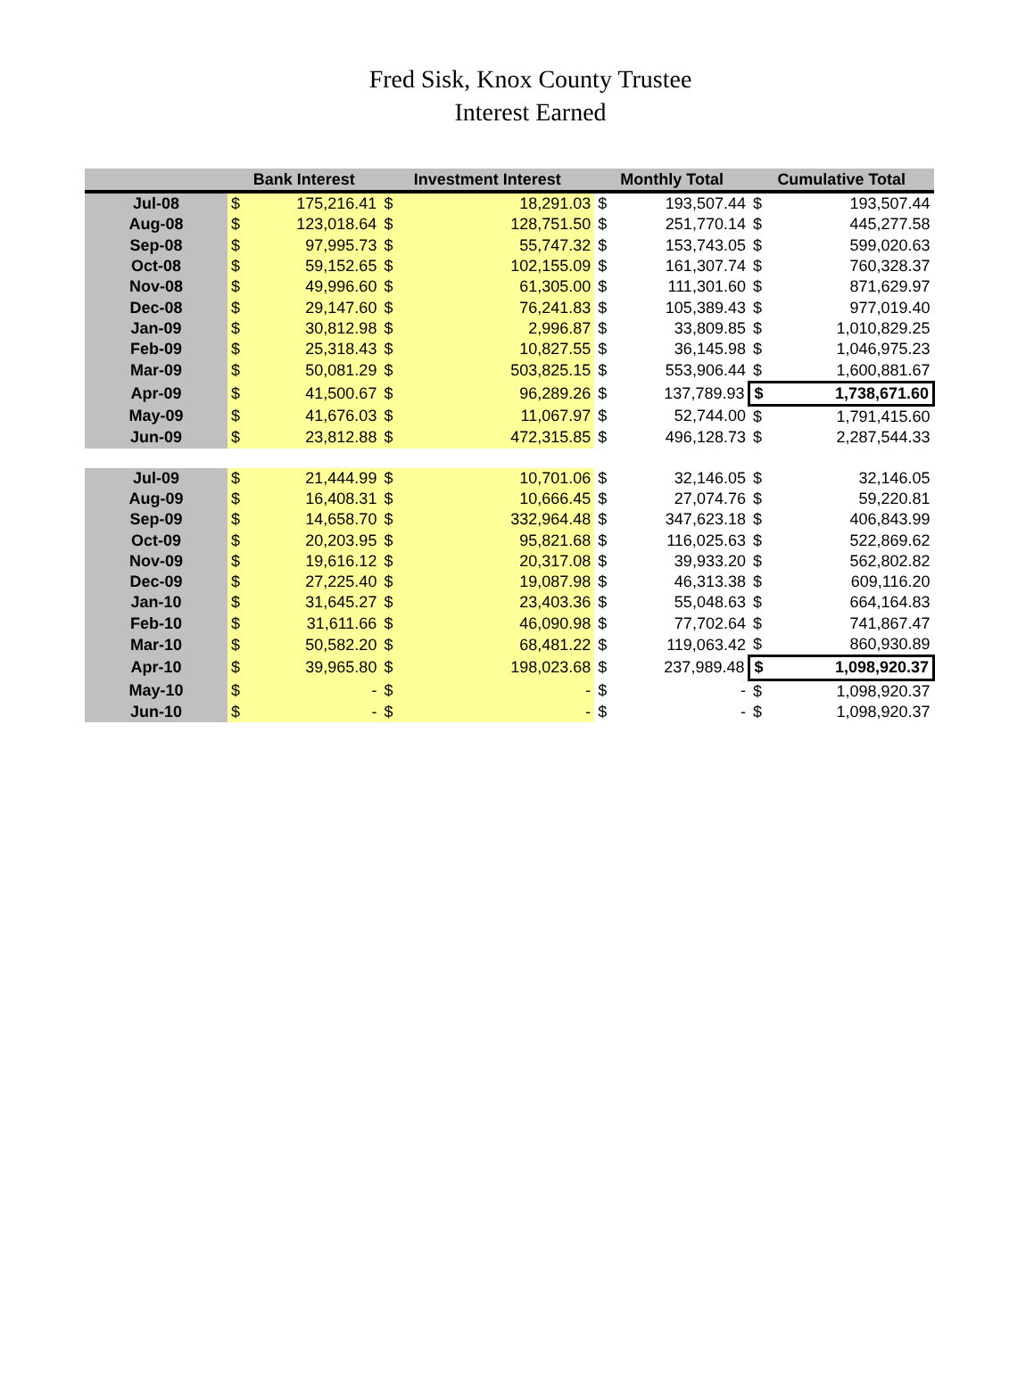Fred Sisk, Knox County Trustee
Interest Earned
| | Bank Interest | | Investment Interest | | Monthly Total | | Cumulative Total | |
| --- | --- | --- | --- | --- | --- | --- | --- | --- |
| Jul-08 | $ | 175,216.41 | $ | 18,291.03 | $ | 193,507.44 | $ | 193,507.44 |
| Aug-08 | $ | 123,018.64 | $ | 128,751.50 | $ | 251,770.14 | $ | 445,277.58 |
| Sep-08 | $ | 97,995.73 | $ | 55,747.32 | $ | 153,743.05 | $ | 599,020.63 |
| Oct-08 | $ | 59,152.65 | $ | 102,155.09 | $ | 161,307.74 | $ | 760,328.37 |
| Nov-08 | $ | 49,996.60 | $ | 61,305.00 | $ | 111,301.60 | $ | 871,629.97 |
| Dec-08 | $ | 29,147.60 | $ | 76,241.83 | $ | 105,389.43 | $ | 977,019.40 |
| Jan-09 | $ | 30,812.98 | $ | 2,996.87 | $ | 33,809.85 | $ | 1,010,829.25 |
| Feb-09 | $ | 25,318.43 | $ | 10,827.55 | $ | 36,145.98 | $ | 1,046,975.23 |
| Mar-09 | $ | 50,081.29 | $ | 503,825.15 | $ | 553,906.44 | $ | 1,600,881.67 |
| Apr-09 | $ | 41,500.67 | $ | 96,289.26 | $ | 137,789.93 | $ | 1,738,671.60 |
| May-09 | $ | 41,676.03 | $ | 11,067.97 | $ | 52,744.00 | $ | 1,791,415.60 |
| Jun-09 | $ | 23,812.88 | $ | 472,315.85 | $ | 496,128.73 | $ | 2,287,544.33 |
| Jul-09 | $ | 21,444.99 | $ | 10,701.06 | $ | 32,146.05 | $ | 32,146.05 |
| Aug-09 | $ | 16,408.31 | $ | 10,666.45 | $ | 27,074.76 | $ | 59,220.81 |
| Sep-09 | $ | 14,658.70 | $ | 332,964.48 | $ | 347,623.18 | $ | 406,843.99 |
| Oct-09 | $ | 20,203.95 | $ | 95,821.68 | $ | 116,025.63 | $ | 522,869.62 |
| Nov-09 | $ | 19,616.12 | $ | 20,317.08 | $ | 39,933.20 | $ | 562,802.82 |
| Dec-09 | $ | 27,225.40 | $ | 19,087.98 | $ | 46,313.38 | $ | 609,116.20 |
| Jan-10 | $ | 31,645.27 | $ | 23,403.36 | $ | 55,048.63 | $ | 664,164.83 |
| Feb-10 | $ | 31,611.66 | $ | 46,090.98 | $ | 77,702.64 | $ | 741,867.47 |
| Mar-10 | $ | 50,582.20 | $ | 68,481.22 | $ | 119,063.42 | $ | 860,930.89 |
| Apr-10 | $ | 39,965.80 | $ | 198,023.68 | $ | 237,989.48 | $ | 1,098,920.37 |
| May-10 | $ | - | $ | - | $ | - | $ | 1,098,920.37 |
| Jun-10 | $ | - | $ | - | $ | - | $ | 1,098,920.37 |